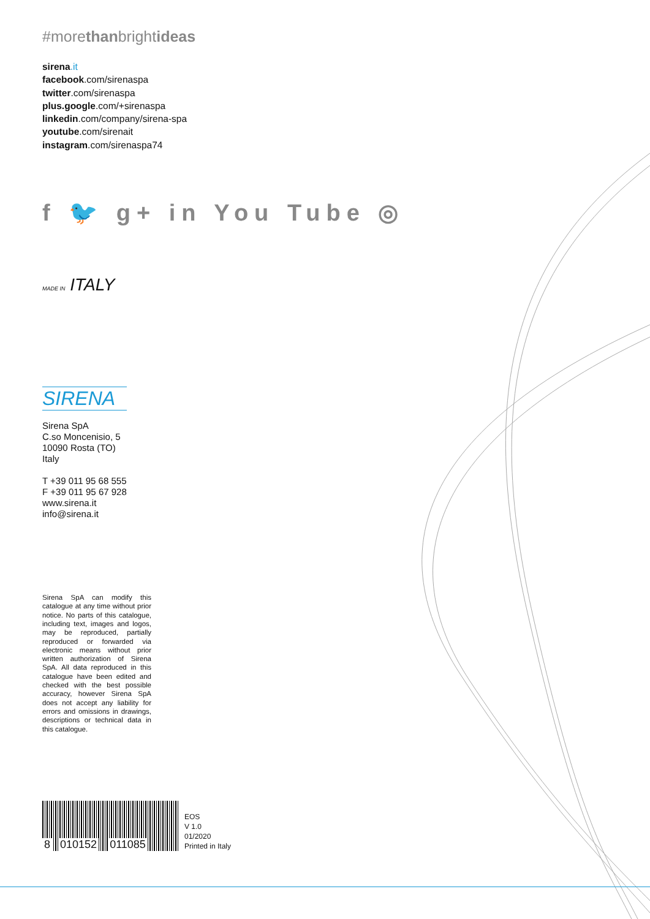#morethanbrightideas
sirena.it
facebook.com/sirenaspa
twitter.com/sirenaspa
plus.google.com/+sirenaspa
linkedin.com/company/sirena-spa
youtube.com/sirenait
instagram.com/sirenaspa74
f 🐦 g+ in You Tube ◎
MADE IN ITALY
SIRENA
Sirena SpA
C.so Moncenisio, 5
10090 Rosta (TO)
Italy
T +39 011 95 68 555
F +39 011 95 67 928
www.sirena.it
info@sirena.it
Sirena SpA can modify this catalogue at any time without prior notice. No parts of this catalogue, including text, images and logos, may be reproduced, partially reproduced or forwarded via electronic means without prior written authorization of Sirena SpA. All data reproduced in this catalogue have been edited and checked with the best possible accuracy, however Sirena SpA does not accept any liability for errors and omissions in drawings, descriptions or technical data in this catalogue.
8 010152 011085
EOS
V 1.0
01/2020
Printed in Italy